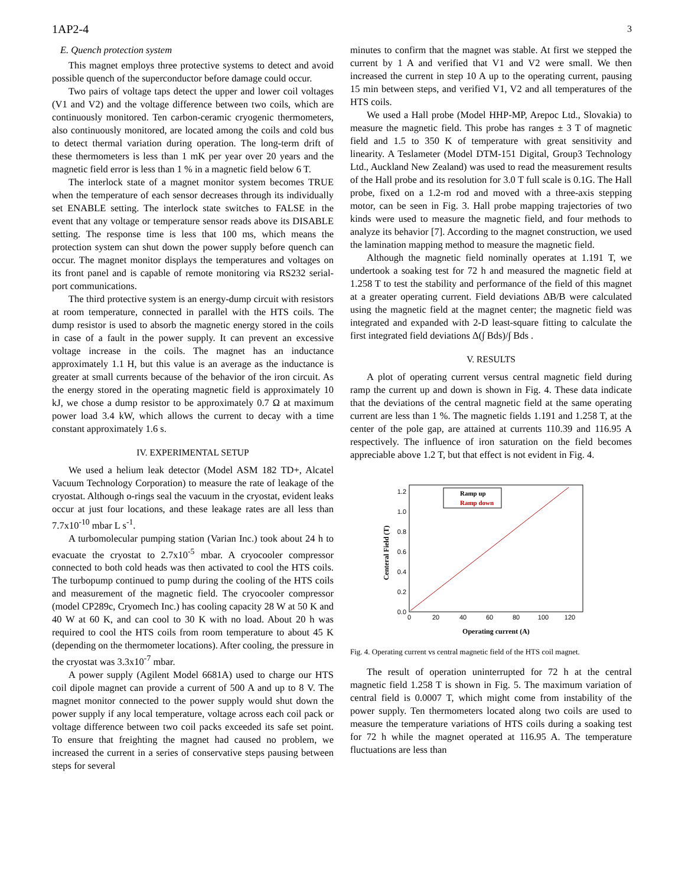1AP2-4 3
E. Quench protection system
This magnet employs three protective systems to detect and avoid possible quench of the superconductor before damage could occur.
Two pairs of voltage taps detect the upper and lower coil voltages (V1 and V2) and the voltage difference between two coils, which are continuously monitored. Ten carbon-ceramic cryogenic thermometers, also continuously monitored, are located among the coils and cold bus to detect thermal variation during operation. The long-term drift of these thermometers is less than 1 mK per year over 20 years and the magnetic field error is less than 1 % in a magnetic field below 6 T.
The interlock state of a magnet monitor system becomes TRUE when the temperature of each sensor decreases through its individually set ENABLE setting. The interlock state switches to FALSE in the event that any voltage or temperature sensor reads above its DISABLE setting. The response time is less that 100 ms, which means the protection system can shut down the power supply before quench can occur. The magnet monitor displays the temperatures and voltages on its front panel and is capable of remote monitoring via RS232 serial-port communications.
The third protective system is an energy-dump circuit with resistors at room temperature, connected in parallel with the HTS coils. The dump resistor is used to absorb the magnetic energy stored in the coils in case of a fault in the power supply. It can prevent an excessive voltage increase in the coils. The magnet has an inductance approximately 1.1 H, but this value is an average as the inductance is greater at small currents because of the behavior of the iron circuit. As the energy stored in the operating magnetic field is approximately 10 kJ, we chose a dump resistor to be approximately 0.7 Ω at maximum power load 3.4 kW, which allows the current to decay with a time constant approximately 1.6 s.
IV. EXPERIMENTAL SETUP
We used a helium leak detector (Model ASM 182 TD+, Alcatel Vacuum Technology Corporation) to measure the rate of leakage of the cryostat. Although o-rings seal the vacuum in the cryostat, evident leaks occur at just four locations, and these leakage rates are all less than 7.7x10<sup>-10</sup> mbar L s<sup>-1</sup>.
A turbomolecular pumping station (Varian Inc.) took about 24 h to evacuate the cryostat to 2.7x10<sup>-5</sup> mbar. A cryocooler compressor connected to both cold heads was then activated to cool the HTS coils. The turbopump continued to pump during the cooling of the HTS coils and measurement of the magnetic field. The cryocooler compressor (model CP289c, Cryomech Inc.) has cooling capacity 28 W at 50 K and 40 W at 60 K, and can cool to 30 K with no load. About 20 h was required to cool the HTS coils from room temperature to about 45 K (depending on the thermometer locations). After cooling, the pressure in the cryostat was 3.3x10<sup>-7</sup> mbar.
A power supply (Agilent Model 6681A) used to charge our HTS coil dipole magnet can provide a current of 500 A and up to 8 V. The magnet monitor connected to the power supply would shut down the power supply if any local temperature, voltage across each coil pack or voltage difference between two coil packs exceeded its safe set point. To ensure that freighting the magnet had caused no problem, we increased the current in a series of conservative steps pausing between steps for several
minutes to confirm that the magnet was stable. At first we stepped the current by 1 A and verified that V1 and V2 were small. We then increased the current in step 10 A up to the operating current, pausing 15 min between steps, and verified V1, V2 and all temperatures of the HTS coils.
We used a Hall probe (Model HHP-MP, Arepoc Ltd., Slovakia) to measure the magnetic field. This probe has ranges ± 3 T of magnetic field and 1.5 to 350 K of temperature with great sensitivity and linearity. A Teslameter (Model DTM-151 Digital, Group3 Technology Ltd., Auckland New Zealand) was used to read the measurement results of the Hall probe and its resolution for 3.0 T full scale is 0.1G. The Hall probe, fixed on a 1.2-m rod and moved with a three-axis stepping motor, can be seen in Fig. 3. Hall probe mapping trajectories of two kinds were used to measure the magnetic field, and four methods to analyze its behavior [7]. According to the magnet construction, we used the lamination mapping method to measure the magnetic field.
Although the magnetic field nominally operates at 1.191 T, we undertook a soaking test for 72 h and measured the magnetic field at 1.258 T to test the stability and performance of the field of this magnet at a greater operating current. Field deviations ΔB/B were calculated using the magnetic field at the magnet center; the magnetic field was integrated and expanded with 2-D least-square fitting to calculate the first integrated field deviations Δ(∫ Bds)/∫ Bds .
V. RESULTS
A plot of operating current versus central magnetic field during ramp the current up and down is shown in Fig. 4. These data indicate that the deviations of the central magnetic field at the same operating current are less than 1 %. The magnetic fields 1.191 and 1.258 T, at the center of the pole gap, are attained at currents 110.39 and 116.95 A respectively. The influence of iron saturation on the field becomes appreciable above 1.2 T, but that effect is not evident in Fig. 4.
0.0
0.2
0.4
0.6
0.8
1.0
1.2
0
20
40
60
80
100
120
Operating current (A)
Centeral Field (T)
Ramp up
Ramp down
Fig. 4. Operating current vs central magnetic field of the HTS coil magnet.
The result of operation uninterrupted for 72 h at the central magnetic field 1.258 T is shown in Fig. 5. The maximum variation of central field is 0.0007 T, which might come from instability of the power supply. Ten thermometers located along two coils are used to measure the temperature variations of HTS coils during a soaking test for 72 h while the magnet operated at 116.95 A. The temperature fluctuations are less than